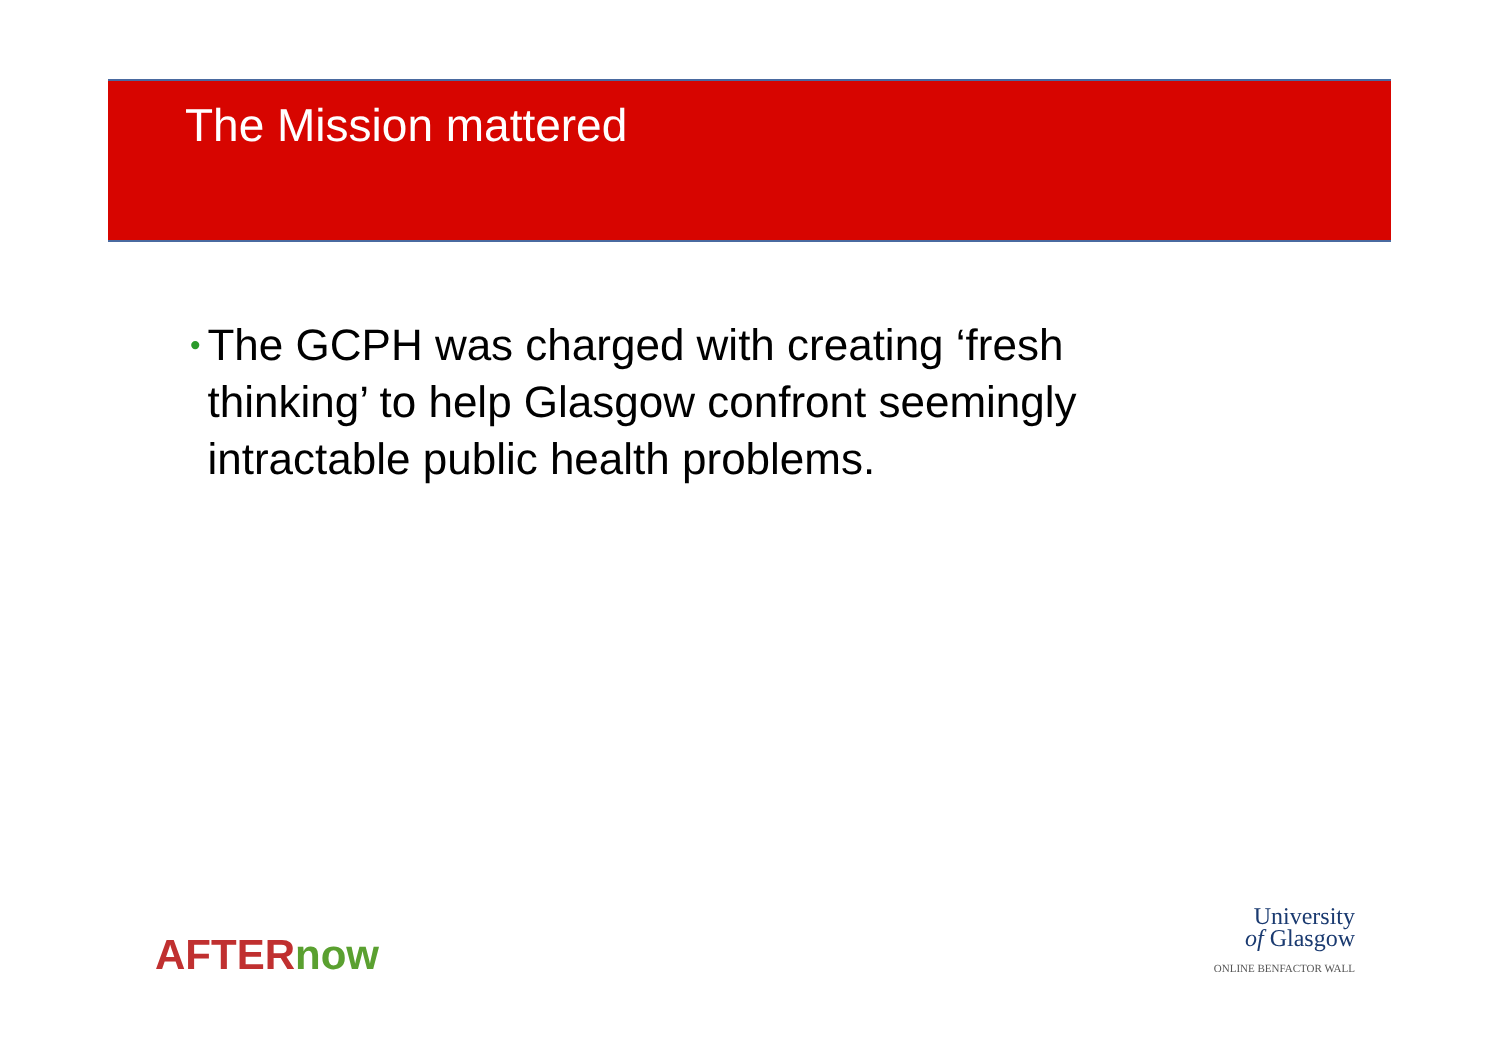The Mission mattered
•
The GCPH was charged with creating ‘fresh thinking’ to help Glasgow confront seemingly intractable public health problems.
AFTERnow
University
of Glasgow
ONLINE BENFACTOR WALL